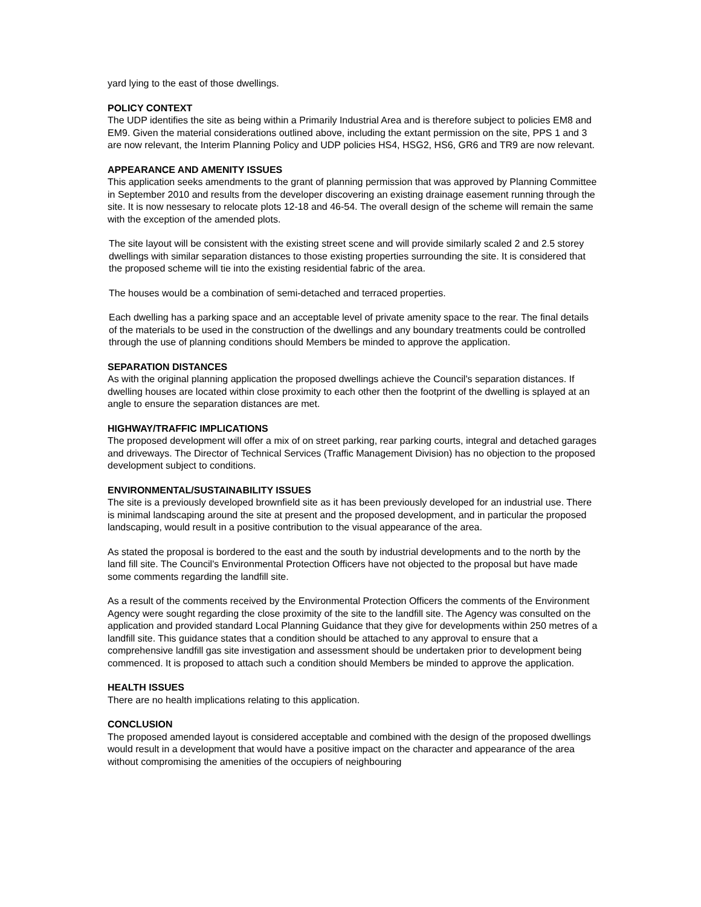yard lying to the east of those dwellings.
POLICY CONTEXT
The UDP identifies the site as being within a Primarily Industrial Area and is therefore subject to policies EM8 and EM9. Given the material considerations outlined above, including the extant permission on the site, PPS 1 and 3 are now relevant, the Interim Planning Policy and UDP policies HS4, HSG2, HS6, GR6 and TR9 are now relevant.
APPEARANCE AND AMENITY ISSUES
This application seeks amendments to the grant of planning permission that was approved by Planning Committee in September 2010 and results from the developer discovering an existing drainage easement running through the site. It is now nessesary to relocate plots 12-18 and 46-54. The overall design of the scheme will remain the same with the exception of the amended plots.
The site layout will be consistent with the existing street scene and will provide similarly scaled 2 and 2.5 storey dwellings with similar separation distances to those existing properties surrounding the site. It is considered that the proposed scheme will tie into the existing residential fabric of the area.
The houses would be a combination of semi-detached and terraced properties.
Each dwelling has a parking space and an acceptable level of private amenity space to the rear. The final details of the materials to be used in the construction of the dwellings and any boundary treatments could be controlled through the use of planning conditions should Members be minded to approve the application.
SEPARATION DISTANCES
As with the original planning application the proposed dwellings achieve the Council's separation distances. If dwelling houses are located within close proximity to each other then the footprint of the dwelling is splayed at an angle to ensure the separation distances are met.
HIGHWAY/TRAFFIC IMPLICATIONS
The proposed development will offer a mix of on street parking, rear parking courts, integral and detached garages and driveways. The Director of Technical Services (Traffic Management Division) has no objection to the proposed development subject to conditions.
ENVIRONMENTAL/SUSTAINABILITY ISSUES
The site is a previously developed brownfield site as it has been previously developed for an industrial use. There is minimal landscaping around the site at present and the proposed development, and in particular the proposed landscaping, would result in a positive contribution to the visual appearance of the area.
As stated the proposal is bordered to the east and the south by industrial developments and to the north by the land fill site. The Council's Environmental Protection Officers have not objected to the proposal but have made some comments regarding the landfill site.
As a result of the comments received by the Environmental Protection Officers the comments of the Environment Agency were sought regarding the close proximity of the site to the landfill site. The Agency was consulted on the application and provided standard Local Planning Guidance that they give for developments within 250 metres of a landfill site. This guidance states that a condition should be attached to any approval to ensure that a comprehensive landfill gas site investigation and assessment should be undertaken prior to development being commenced. It is proposed to attach such a condition should Members be minded to approve the application.
HEALTH ISSUES
There are no health implications relating to this application.
CONCLUSION
The proposed amended layout is considered acceptable and combined with the design of the proposed dwellings would result in a development that would have a positive impact on the character and appearance of the area without compromising the amenities of the occupiers of neighbouring